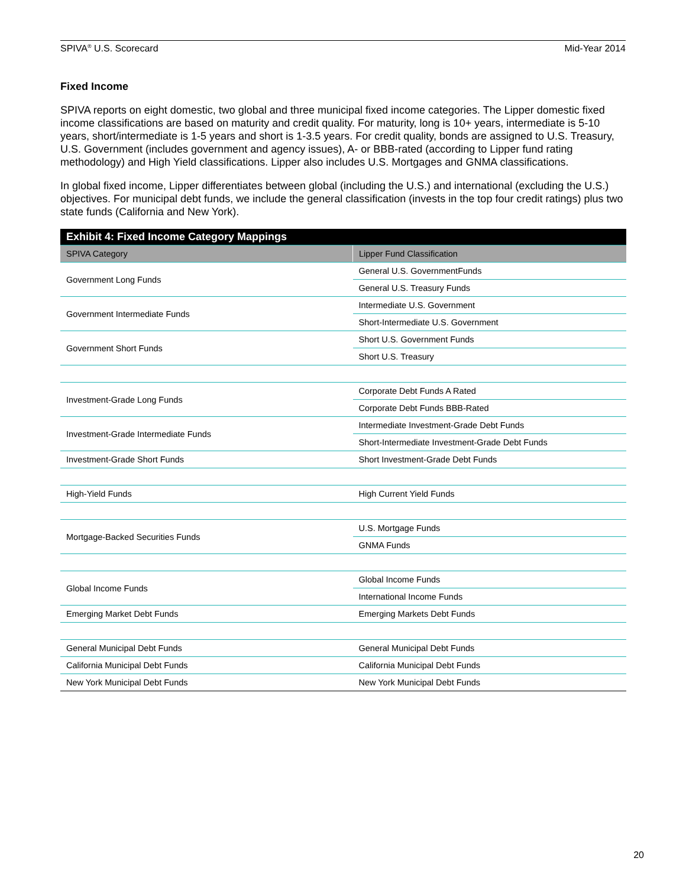SPIVA<sup>®</sup> U.S. Scorecard Mid-Year 2014
Fixed Income
SPIVA reports on eight domestic, two global and three municipal fixed income categories. The Lipper domestic fixed income classifications are based on maturity and credit quality. For maturity, long is 10+ years, intermediate is 5-10 years, short/intermediate is 1-5 years and short is 1-3.5 years. For credit quality, bonds are assigned to U.S. Treasury, U.S. Government (includes government and agency issues), A- or BBB-rated (according to Lipper fund rating methodology) and High Yield classifications. Lipper also includes U.S. Mortgages and GNMA classifications.
In global fixed income, Lipper differentiates between global (including the U.S.) and international (excluding the U.S.) objectives. For municipal debt funds, we include the general classification (invests in the top four credit ratings) plus two state funds (California and New York).
| Exhibit 4: Fixed Income Category Mappings | |
| SPIVA Category | Lipper Fund Classification |
| Government Long Funds | General U.S. GovernmentFunds |
| | General U.S. Treasury Funds |
| Government Intermediate Funds | Intermediate U.S. Government |
| | Short-Intermediate U.S. Government |
| Government Short Funds | Short U.S. Government Funds |
| | Short U.S. Treasury |
| Investment-Grade Long Funds | Corporate Debt Funds A Rated |
| | Corporate Debt Funds BBB-Rated |
| Investment-Grade Intermediate Funds | Intermediate Investment-Grade Debt Funds |
| | Short-Intermediate Investment-Grade Debt Funds |
| Investment-Grade Short Funds | Short Investment-Grade Debt Funds |
| High-Yield Funds | High Current Yield Funds |
| Mortgage-Backed Securities Funds | U.S. Mortgage Funds |
| | GNMA Funds |
| Global Income Funds | Global Income Funds |
| | International Income Funds |
| Emerging Market Debt Funds | Emerging Markets Debt Funds |
| General Municipal Debt Funds | General Municipal Debt Funds |
| California Municipal Debt Funds | California Municipal Debt Funds |
| New York Municipal Debt Funds | New York Municipal Debt Funds |
20